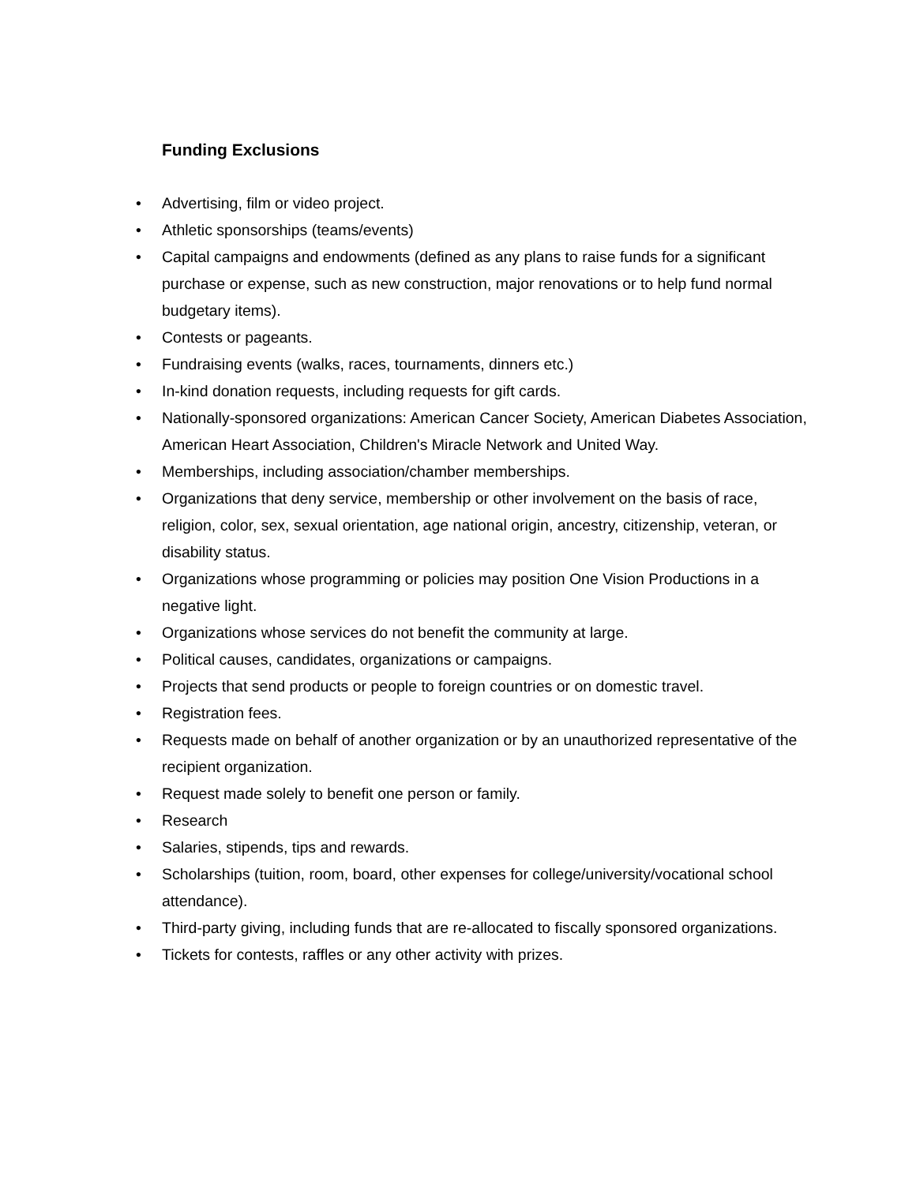Funding Exclusions
• Advertising, film or video project.
• Athletic sponsorships (teams/events)
• Capital campaigns and endowments (defined as any plans to raise funds for a significant purchase or expense, such as new construction, major renovations or to help fund normal budgetary items).
• Contests or pageants.
• Fundraising events (walks, races, tournaments, dinners etc.)
• In-kind donation requests, including requests for gift cards.
• Nationally-sponsored organizations: American Cancer Society, American Diabetes Association, American Heart Association, Children's Miracle Network and United Way.
• Memberships, including association/chamber memberships.
• Organizations that deny service, membership or other involvement on the basis of race, religion, color, sex, sexual orientation, age national origin, ancestry, citizenship, veteran, or disability status.
• Organizations whose programming or policies may position One Vision Productions in a negative light.
• Organizations whose services do not benefit the community at large.
• Political causes, candidates, organizations or campaigns.
• Projects that send products or people to foreign countries or on domestic travel.
• Registration fees.
• Requests made on behalf of another organization or by an unauthorized representative of the recipient organization.
• Request made solely to benefit one person or family.
• Research
• Salaries, stipends, tips and rewards.
• Scholarships (tuition, room, board, other expenses for college/university/vocational school attendance).
• Third-party giving, including funds that are re-allocated to fiscally sponsored organizations.
• Tickets for contests, raffles or any other activity with prizes.